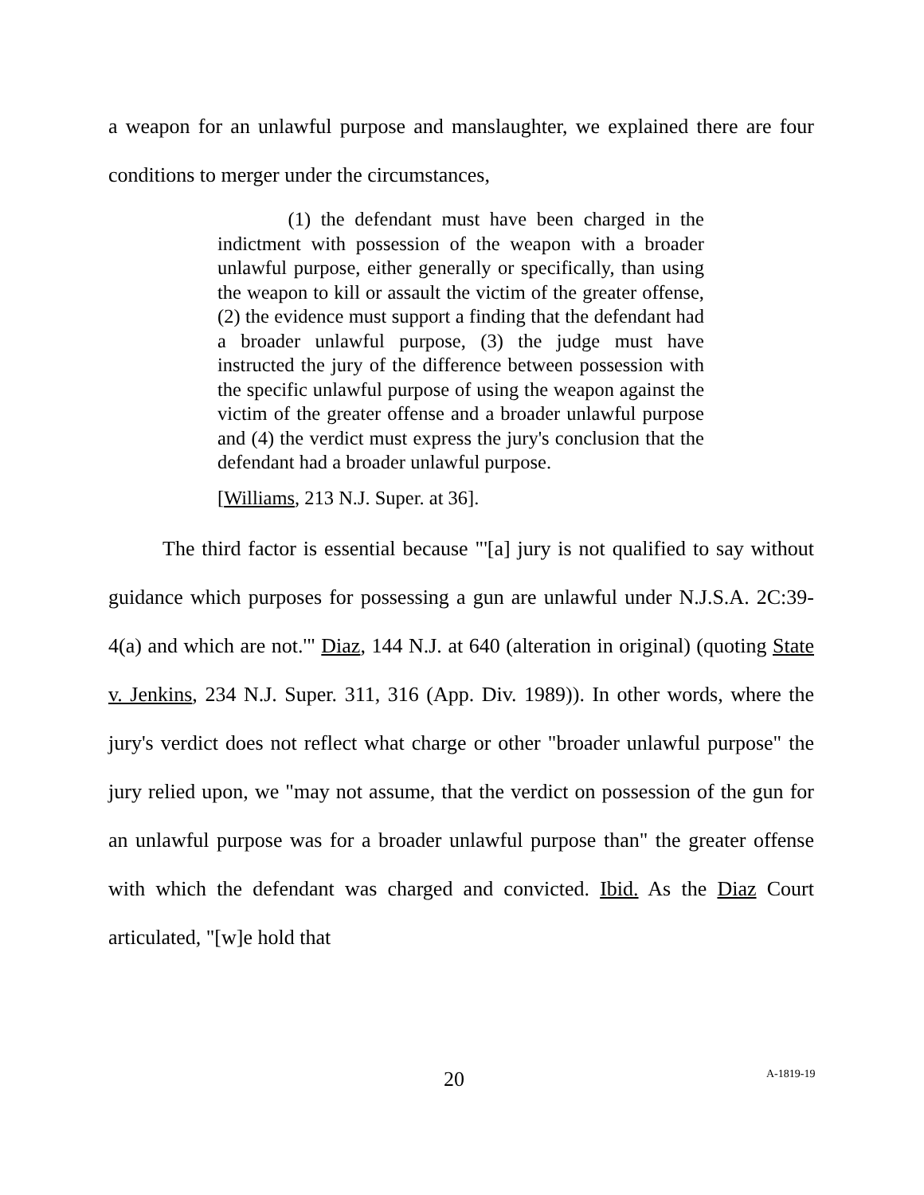a weapon for an unlawful purpose and manslaughter, we explained there are four conditions to merger under the circumstances,
(1) the defendant must have been charged in the indictment with possession of the weapon with a broader unlawful purpose, either generally or specifically, than using the weapon to kill or assault the victim of the greater offense, (2) the evidence must support a finding that the defendant had a broader unlawful purpose, (3) the judge must have instructed the jury of the difference between possession with the specific unlawful purpose of using the weapon against the victim of the greater offense and a broader unlawful purpose and (4) the verdict must express the jury's conclusion that the defendant had a broader unlawful purpose.
[Williams, 213 N.J. Super. at 36].
The third factor is essential because "'[a] jury is not qualified to say without guidance which purposes for possessing a gun are unlawful under N.J.S.A. 2C:39-4(a) and which are not.'" Diaz, 144 N.J. at 640 (alteration in original) (quoting State v. Jenkins, 234 N.J. Super. 311, 316 (App. Div. 1989)). In other words, where the jury's verdict does not reflect what charge or other "broader unlawful purpose" the jury relied upon, we "may not assume, that the verdict on possession of the gun for an unlawful purpose was for a broader unlawful purpose than" the greater offense with which the defendant was charged and convicted. Ibid. As the Diaz Court articulated, "[w]e hold that
20 A-1819-19